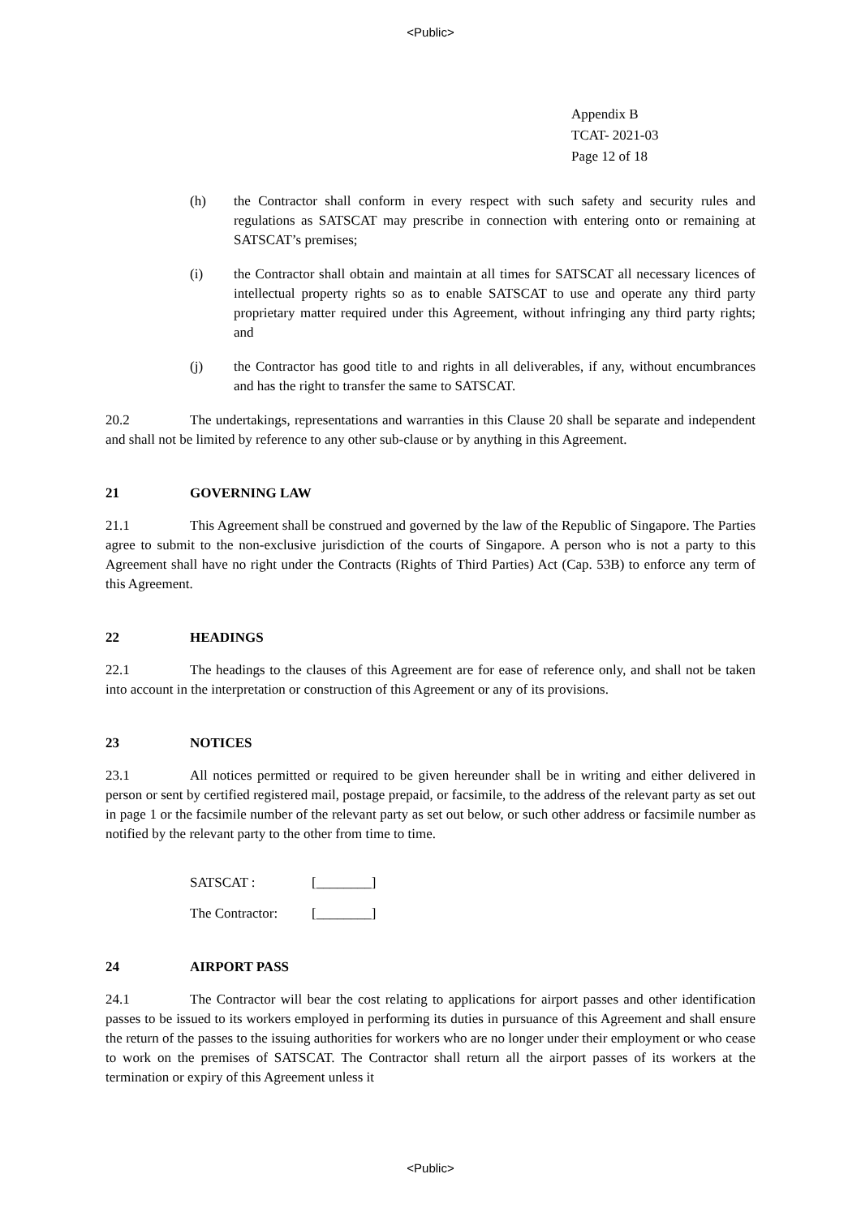<Public>
Appendix B
TCAT- 2021-03
Page 12 of 18
(h) the Contractor shall conform in every respect with such safety and security rules and regulations as SATSCAT may prescribe in connection with entering onto or remaining at SATSCAT’s premises;
(i) the Contractor shall obtain and maintain at all times for SATSCAT all necessary licences of intellectual property rights so as to enable SATSCAT to use and operate any third party proprietary matter required under this Agreement, without infringing any third party rights; and
(j) the Contractor has good title to and rights in all deliverables, if any, without encumbrances and has the right to transfer the same to SATSCAT.
20.2 The undertakings, representations and warranties in this Clause 20 shall be separate and independent and shall not be limited by reference to any other sub-clause or by anything in this Agreement.
21 GOVERNING LAW
21.1 This Agreement shall be construed and governed by the law of the Republic of Singapore. The Parties agree to submit to the non-exclusive jurisdiction of the courts of Singapore. A person who is not a party to this Agreement shall have no right under the Contracts (Rights of Third Parties) Act (Cap. 53B) to enforce any term of this Agreement.
22 HEADINGS
22.1 The headings to the clauses of this Agreement are for ease of reference only, and shall not be taken into account in the interpretation or construction of this Agreement or any of its provisions.
23 NOTICES
23.1 All notices permitted or required to be given hereunder shall be in writing and either delivered in person or sent by certified registered mail, postage prepaid, or facsimile, to the address of the relevant party as set out in page 1 or the facsimile number of the relevant party as set out below, or such other address or facsimile number as notified by the relevant party to the other from time to time.
SATSCAT : [________]
The Contractor: [________]
24 AIRPORT PASS
24.1 The Contractor will bear the cost relating to applications for airport passes and other identification passes to be issued to its workers employed in performing its duties in pursuance of this Agreement and shall ensure the return of the passes to the issuing authorities for workers who are no longer under their employment or who cease to work on the premises of SATSCAT. The Contractor shall return all the airport passes of its workers at the termination or expiry of this Agreement unless it
<Public>